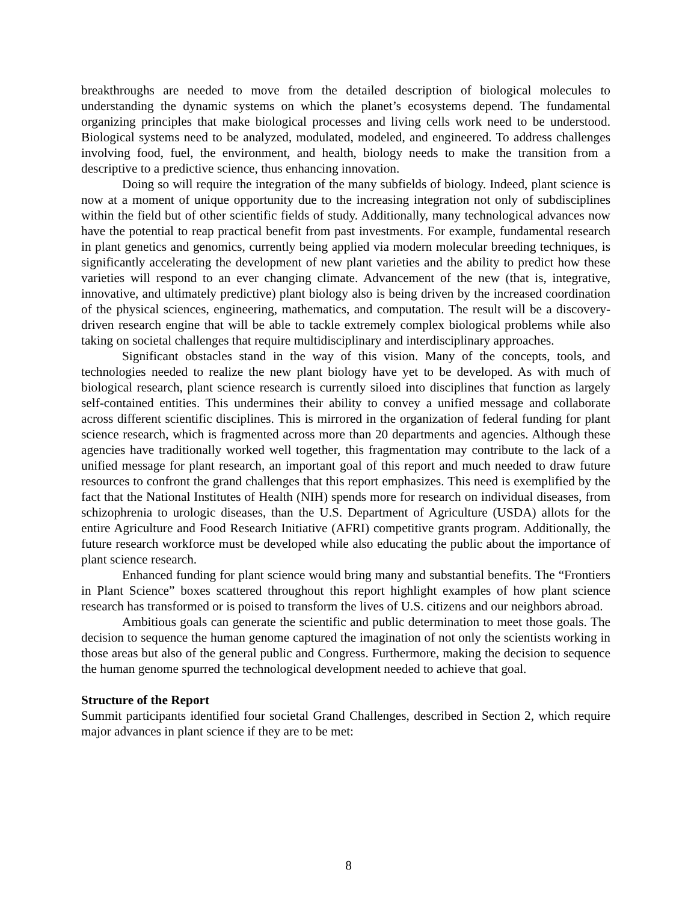breakthroughs are needed to move from the detailed description of biological molecules to understanding the dynamic systems on which the planet’s ecosystems depend. The fundamental organizing principles that make biological processes and living cells work need to be understood. Biological systems need to be analyzed, modulated, modeled, and engineered. To address challenges involving food, fuel, the environment, and health, biology needs to make the transition from a descriptive to a predictive science, thus enhancing innovation.
Doing so will require the integration of the many subfields of biology. Indeed, plant science is now at a moment of unique opportunity due to the increasing integration not only of subdisciplines within the field but of other scientific fields of study. Additionally, many technological advances now have the potential to reap practical benefit from past investments. For example, fundamental research in plant genetics and genomics, currently being applied via modern molecular breeding techniques, is significantly accelerating the development of new plant varieties and the ability to predict how these varieties will respond to an ever changing climate. Advancement of the new (that is, integrative, innovative, and ultimately predictive) plant biology also is being driven by the increased coordination of the physical sciences, engineering, mathematics, and computation. The result will be a discovery-driven research engine that will be able to tackle extremely complex biological problems while also taking on societal challenges that require multidisciplinary and interdisciplinary approaches.
Significant obstacles stand in the way of this vision. Many of the concepts, tools, and technologies needed to realize the new plant biology have yet to be developed. As with much of biological research, plant science research is currently siloed into disciplines that function as largely self-contained entities. This undermines their ability to convey a unified message and collaborate across different scientific disciplines. This is mirrored in the organization of federal funding for plant science research, which is fragmented across more than 20 departments and agencies. Although these agencies have traditionally worked well together, this fragmentation may contribute to the lack of a unified message for plant research, an important goal of this report and much needed to draw future resources to confront the grand challenges that this report emphasizes. This need is exemplified by the fact that the National Institutes of Health (NIH) spends more for research on individual diseases, from schizophrenia to urologic diseases, than the U.S. Department of Agriculture (USDA) allots for the entire Agriculture and Food Research Initiative (AFRI) competitive grants program. Additionally, the future research workforce must be developed while also educating the public about the importance of plant science research.
Enhanced funding for plant science would bring many and substantial benefits. The “Frontiers in Plant Science” boxes scattered throughout this report highlight examples of how plant science research has transformed or is poised to transform the lives of U.S. citizens and our neighbors abroad.
Ambitious goals can generate the scientific and public determination to meet those goals. The decision to sequence the human genome captured the imagination of not only the scientists working in those areas but also of the general public and Congress. Furthermore, making the decision to sequence the human genome spurred the technological development needed to achieve that goal.
Structure of the Report
Summit participants identified four societal Grand Challenges, described in Section 2, which require major advances in plant science if they are to be met:
8